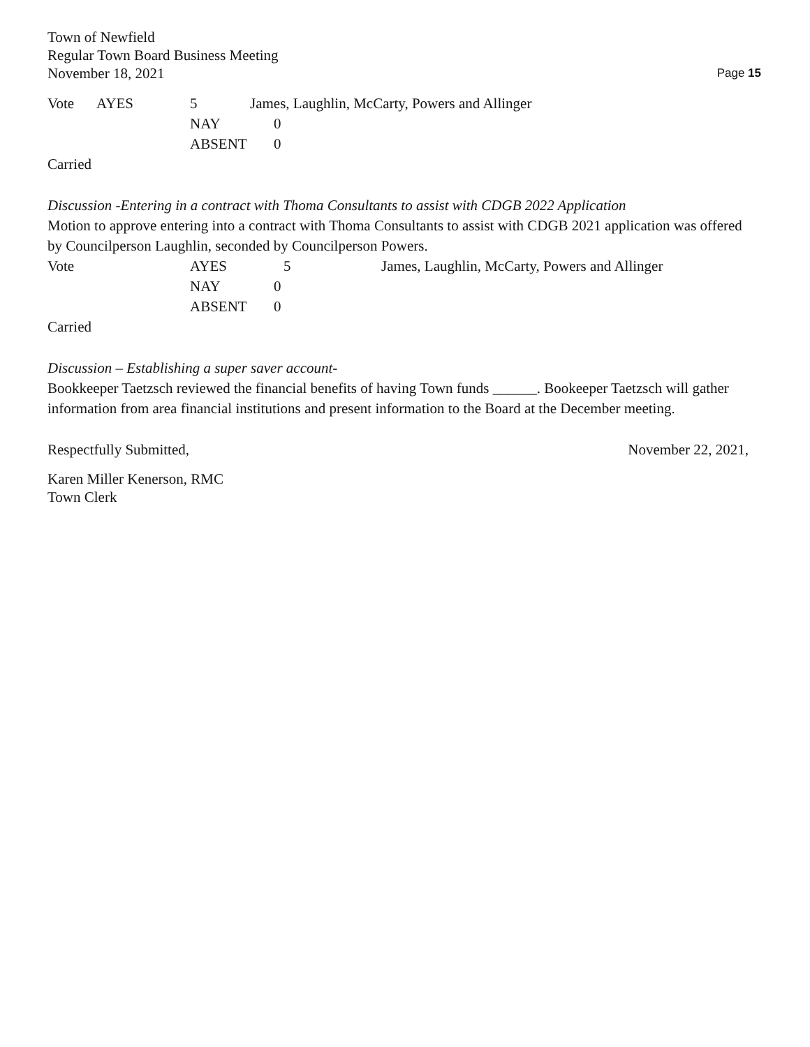Town of Newfield
Regular Town Board Business Meeting
November 18, 2021
Page 15
Vote AYES 5 James, Laughlin, McCarty, Powers and Allinger
NAY 0
ABSENT 0
Carried
Discussion -Entering in a contract with Thoma Consultants to assist with CDGB 2022 Application
Motion to approve entering into a contract with Thoma Consultants to assist with CDGB 2021 application was offered by Councilperson Laughlin, seconded by Councilperson Powers.
Vote AYES 5 James, Laughlin, McCarty, Powers and Allinger
NAY 0
ABSENT 0
Carried
Discussion – Establishing a super saver account-
Bookkeeper Taetzsch reviewed the financial benefits of having Town funds ______. Bookeeper Taetzsch will gather information from area financial institutions and present information to the Board at the December meeting.
Respectfully Submitted, November 22, 2021,
Karen Miller Kenerson, RMC
Town Clerk